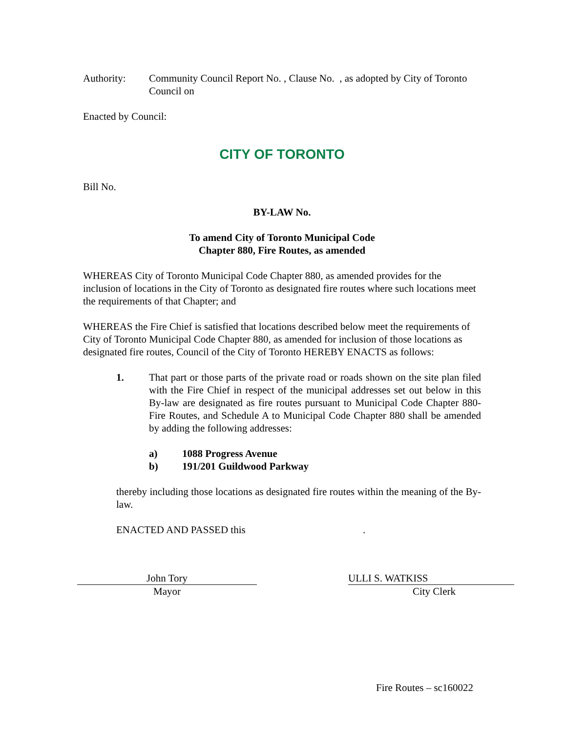Authority: Community Council Report No. , Clause No. , as adopted by City of Toronto Council on
Enacted by Council:
CITY OF TORONTO
Bill No.
BY-LAW No.
To amend City of Toronto Municipal Code
Chapter 880, Fire Routes, as amended
WHEREAS City of Toronto Municipal Code Chapter 880, as amended provides for the inclusion of locations in the City of Toronto as designated fire routes where such locations meet the requirements of that Chapter; and
WHEREAS the Fire Chief is satisfied that locations described below meet the requirements of City of Toronto Municipal Code Chapter 880, as amended for inclusion of those locations as designated fire routes, Council of the City of Toronto HEREBY ENACTS as follows:
1. That part or those parts of the private road or roads shown on the site plan filed with the Fire Chief in respect of the municipal addresses set out below in this By-law are designated as fire routes pursuant to Municipal Code Chapter 880- Fire Routes, and Schedule A to Municipal Code Chapter 880 shall be amended by adding the following addresses:
a) 1088 Progress Avenue
b) 191/201 Guildwood Parkway
thereby including those locations as designated fire routes within the meaning of the By-law.
ENACTED AND PASSED this .
John Tory
Mayor
ULLI S. WATKISS
City Clerk
Fire Routes – sc160022